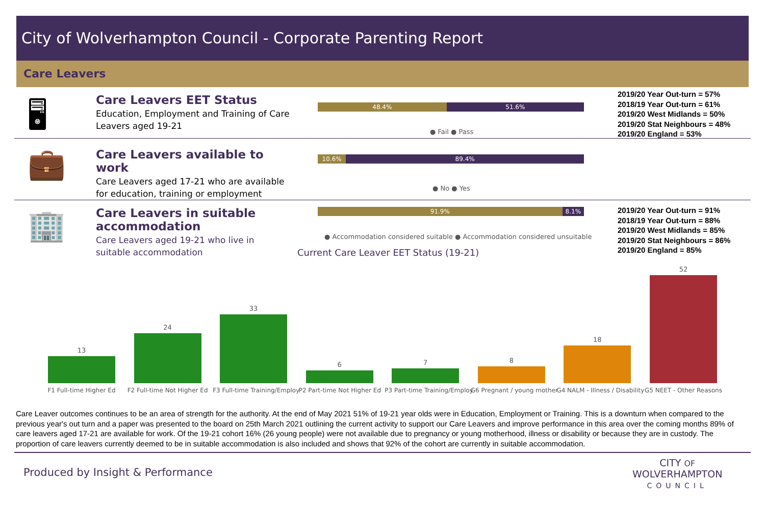City of Wolverhampton Council - Corporate Parenting Report
Care Leavers
🖥
Care Leavers EET Status
Education, Employment and Training of Care Leavers aged 19-21
48.4% 51.6%
● Fail ● Pass
2019/20 Year Out-turn = 57%
2018/19 Year Out-turn = 61%
2019/20 West Midlands = 50%
2019/20 Stat Neighbours = 48%
2019/20 England = 53%
💼
Care Leavers available to work
Care Leavers aged 17-21 who are available for education, training or employment
10.6% 89.4%
● No ● Yes
🏢
Care Leavers in suitable accommodation
Care Leavers aged 19-21 who live in suitable accommodation
91.9% 8.1%
● Accommodation considered suitable ● Accommodation considered unsuitable
Current Care Leaver EET Status (19-21)
2019/20 Year Out-turn = 91%
2018/19 Year Out-turn = 88%
2019/20 West Midlands = 85%
2019/20 Stat Neighbours = 86%
2019/20 England = 85%
13
F1 Full-time Higher Ed
24
F2 Full-time Not Higher Ed
33
F3 Full-time Training/Employ
6
P2 Part-time Not Higher Ed
7
P3 Part-time Training/Employ
8
G6 Pregnant / young mother
18
G4 NALM - Illness / Disability
52
G5 NEET - Other Reasons
Care Leaver outcomes continues to be an area of strength for the authority. At the end of May 2021 51% of 19-21 year olds were in Education, Employment or Training. This is a downturn when compared to the previous year's out turn and a paper was presented to the board on 25th March 2021 outlining the current activity to support our Care Leavers and improve performance in this area over the coming months 89% of care leavers aged 17-21 are available for work. Of the 19-21 cohort 16% (26 young people) were not available due to pregnancy or young motherhood, illness or disability or because they are in custody. The proportion of care leavers currently deemed to be in suitable accommodation is also included and shows that 92% of the cohort are currently in suitable accommodation.
Produced by Insight & Performance
CITY OF
WOLVERHAMPTON
COUNCIL